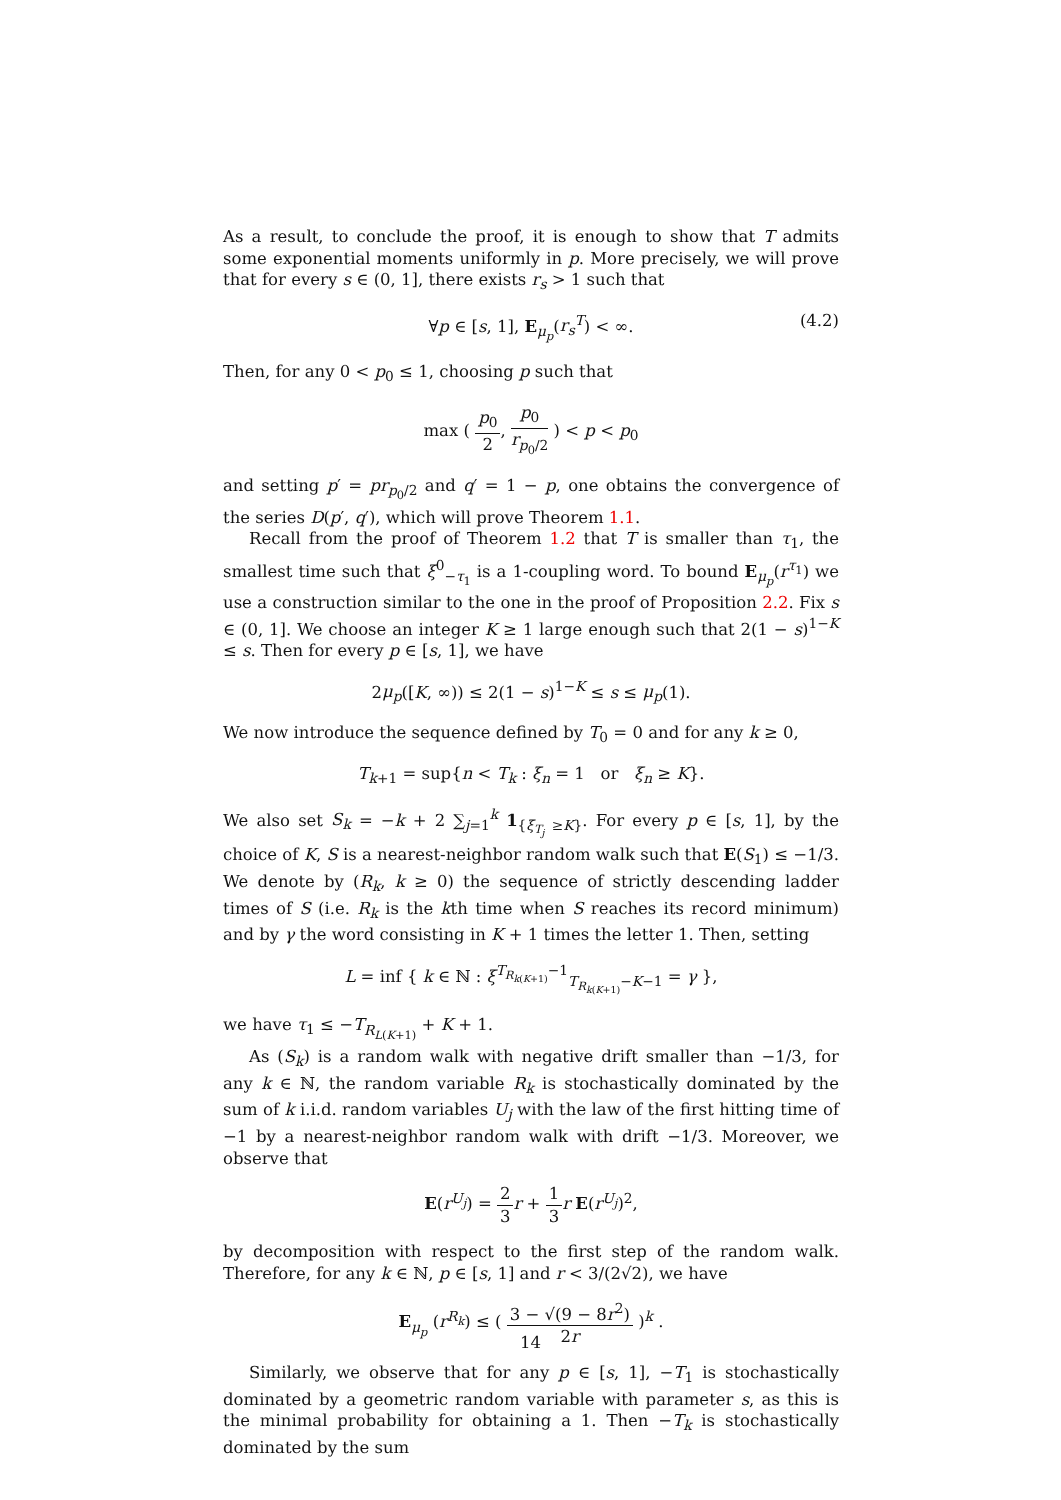As a result, to conclude the proof, it is enough to show that T admits some exponential moments uniformly in p. More precisely, we will prove that for every s ∈ (0, 1], there exists r<sub>s</sub> > 1 such that
∀p ∈ [s, 1], E<sub>μ<sub>p</sub></sub>(r<sub>s</sub><sup>T</sup>) < ∞. (4.2)
Then, for any 0 < p<sub>0</sub> ≤ 1, choosing p such that
max ( p<sub>0</sub> 2, p<sub>0</sub> r<sub>p<sub>0</sub>/2</sub> ) < p < p<sub>0</sub>
and setting p′ = pr<sub>p<sub>0</sub>/2</sub> and q′ = 1 − p, one obtains the convergence of the series D(p′, q′), which will prove Theorem 1.1.
Recall from the proof of Theorem 1.2 that T is smaller than τ<sub>1</sub>, the smallest time such that ξ<sup>0</sup><sub>−τ<sub>1</sub></sub> is a 1-coupling word. To bound E<sub>μ<sub>p</sub></sub>(r<sup>τ<sub>1</sub></sup>) we use a construction similar to the one in the proof of Proposition 2.2. Fix s ∈ (0, 1]. We choose an integer K ≥ 1 large enough such that 2(1 − s)<sup>1−K</sup> ≤ s. Then for every p ∈ [s, 1], we have
2μ<sub>p</sub>([K, ∞)) ≤ 2(1 − s)<sup>1−K</sup> ≤ s ≤ μ<sub>p</sub>(1).
We now introduce the sequence defined by T<sub>0</sub> = 0 and for any k ≥ 0,
T<sub>k+1</sub> = sup{n < T<sub>k</sub> : ξ<sub>n</sub> = 1 or ξ<sub>n</sub> ≥ K}.
We also set S<sub>k</sub> = −k + 2 ∑<sub>j=1</sub><sup>k</sup> 1<sub>{ξ<sub>T<sub>j</sub></sub> ≥K}</sub>. For every p ∈ [s, 1], by the choice of K, S is a nearest-neighbor random walk such that E(S<sub>1</sub>) ≤ −1/3. We denote by (R<sub>k</sub>, k ≥ 0) the sequence of strictly descending ladder times of S (i.e. R<sub>k</sub> is the kth time when S reaches its record minimum) and by γ the word consisting in K + 1 times the letter 1. Then, setting
L = inf { k ∈ ℕ : ξ<sup>T<sub>R<sub>k(K+1)</sub></sub>−1</sup><sub>T<sub>R<sub>k(K+1)</sub></sub>−K−1</sub> = γ },
we have τ<sub>1</sub> ≤ −T<sub>R<sub>L(K+1)</sub></sub> + K + 1.
As (S<sub>k</sub>) is a random walk with negative drift smaller than −1/3, for any k ∈ ℕ, the random variable R<sub>k</sub> is stochastically dominated by the sum of k i.i.d. random variables U<sub>j</sub> with the law of the first hitting time of −1 by a nearest-neighbor random walk with drift −1/3. Moreover, we observe that
E(r<sup>U<sub>j</sub></sup>) = 2 3 r + 1 3 r E(r<sup>U<sub>j</sub></sup>)<sup>2</sup>,
by decomposition with respect to the first step of the random walk. Therefore, for any k ∈ ℕ, p ∈ [s, 1] and r < 3/(2√2), we have
E<sub>μ<sub>p</sub></sub> (r<sup>R<sub>k</sub></sup>) ≤ ( 3 − √(9 − 8r<sup>2</sup>) 2r )<sup>k</sup> .
Similarly, we observe that for any p ∈ [s, 1], −T<sub>1</sub> is stochastically dominated by a geometric random variable with parameter s, as this is the minimal probability for obtaining a 1. Then −T<sub>k</sub> is stochastically dominated by the sum
14